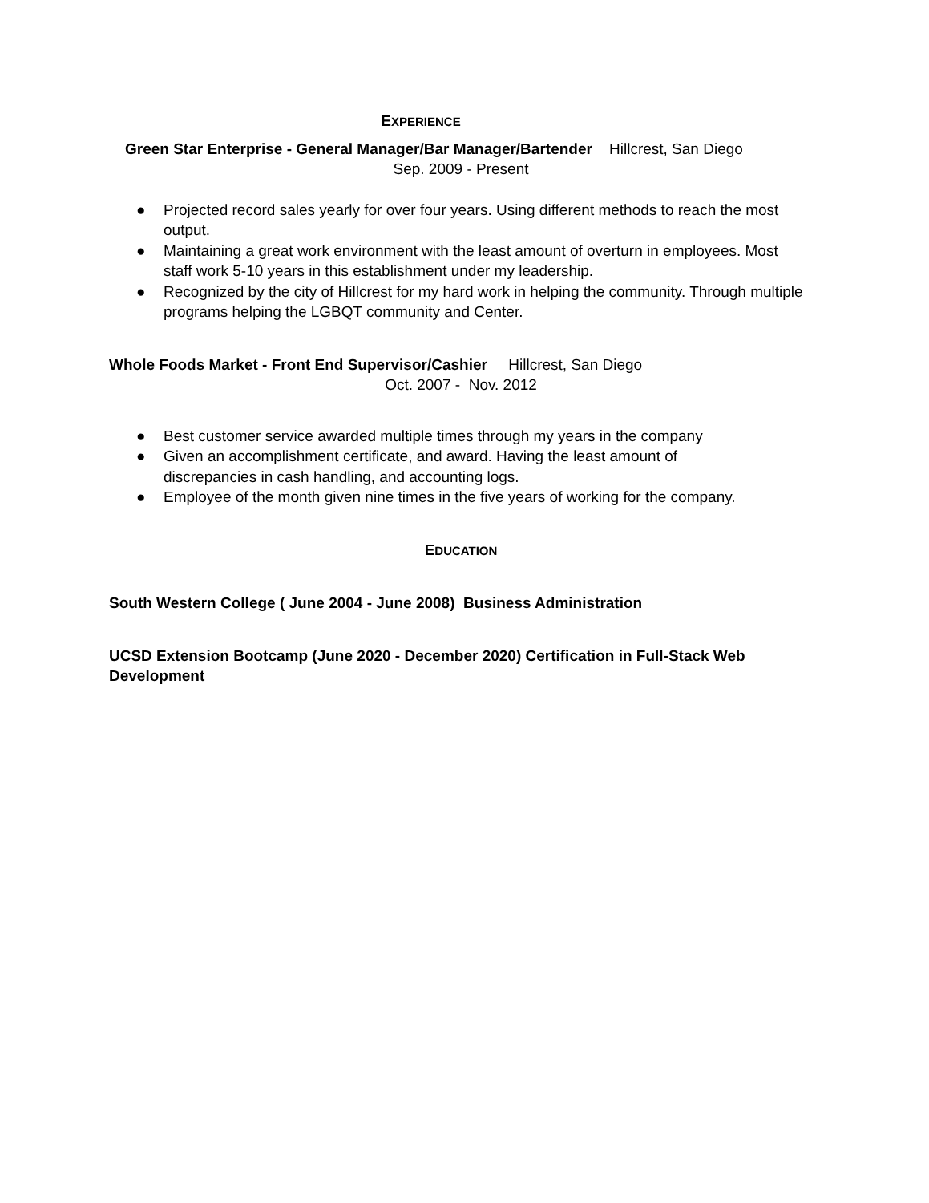EXPERIENCE
Green Star Enterprise - General Manager/Bar Manager/Bartender Hillcrest, San Diego
Sep. 2009 - Present
● Projected record sales yearly for over four years. Using different methods to reach the most output.
● Maintaining a great work environment with the least amount of overturn in employees. Most staff work 5-10 years in this establishment under my leadership.
● Recognized by the city of Hillcrest for my hard work in helping the community. Through multiple programs helping the LGBQT community and Center.
Whole Foods Market - Front End Supervisor/Cashier Hillcrest, San Diego
Oct. 2007 - Nov. 2012
● Best customer service awarded multiple times through my years in the company
● Given an accomplishment certificate, and award. Having the least amount of
discrepancies in cash handling, and accounting logs.
● Employee of the month given nine times in the five years of working for the company.
EDUCATION
South Western College ( June 2004 - June 2008) Business Administration
UCSD Extension Bootcamp (June 2020 - December 2020) Certification in Full-Stack Web Development